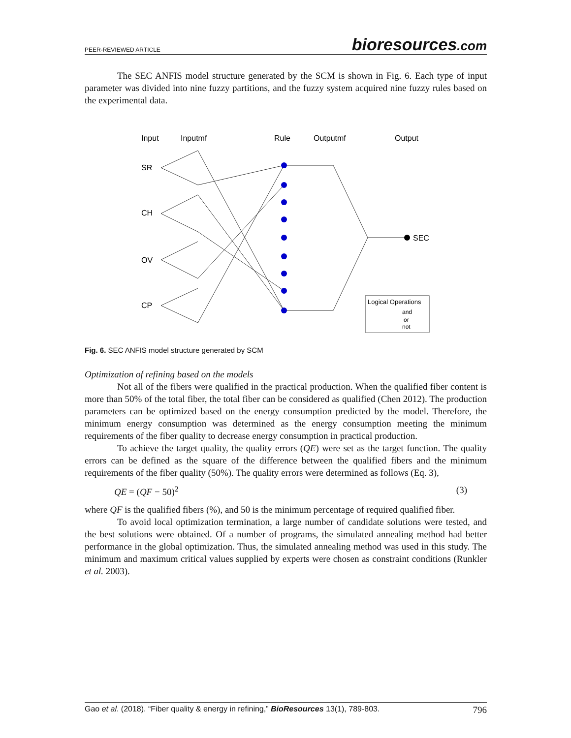PEER-REVIEWED ARTICLE
bioresources.com
The SEC ANFIS model structure generated by the SCM is shown in Fig. 6. Each type of input parameter was divided into nine fuzzy partitions, and the fuzzy system acquired nine fuzzy rules based on the experimental data.
Input
Inputmf
Rule
Outputmf
Output
SR
CH
OV
CP
SEC
Logical Operations
and
or
not
Fig. 6. SEC ANFIS model structure generated by SCM
Optimization of refining based on the models
Not all of the fibers were qualified in the practical production. When the qualified fiber content is more than 50% of the total fiber, the total fiber can be considered as qualified (Chen 2012). The production parameters can be optimized based on the energy consumption predicted by the model. Therefore, the minimum energy consumption was determined as the energy consumption meeting the minimum requirements of the fiber quality to decrease energy consumption in practical production.
To achieve the target quality, the quality errors (QE) were set as the target function. The quality errors can be defined as the square of the difference between the qualified fibers and the minimum requirements of the fiber quality (50%). The quality errors were determined as follows (Eq. 3),
QE = (QF − 50)<sup>2</sup> (3)
where QF is the qualified fibers (%), and 50 is the minimum percentage of required qualified fiber.
To avoid local optimization termination, a large number of candidate solutions were tested, and the best solutions were obtained. Of a number of programs, the simulated annealing method had better performance in the global optimization. Thus, the simulated annealing method was used in this study. The minimum and maximum critical values supplied by experts were chosen as constraint conditions (Runkler et al. 2003).
Gao et al. (2018). “Fiber quality & energy in refining,” BioResources 13(1), 789-803. 796